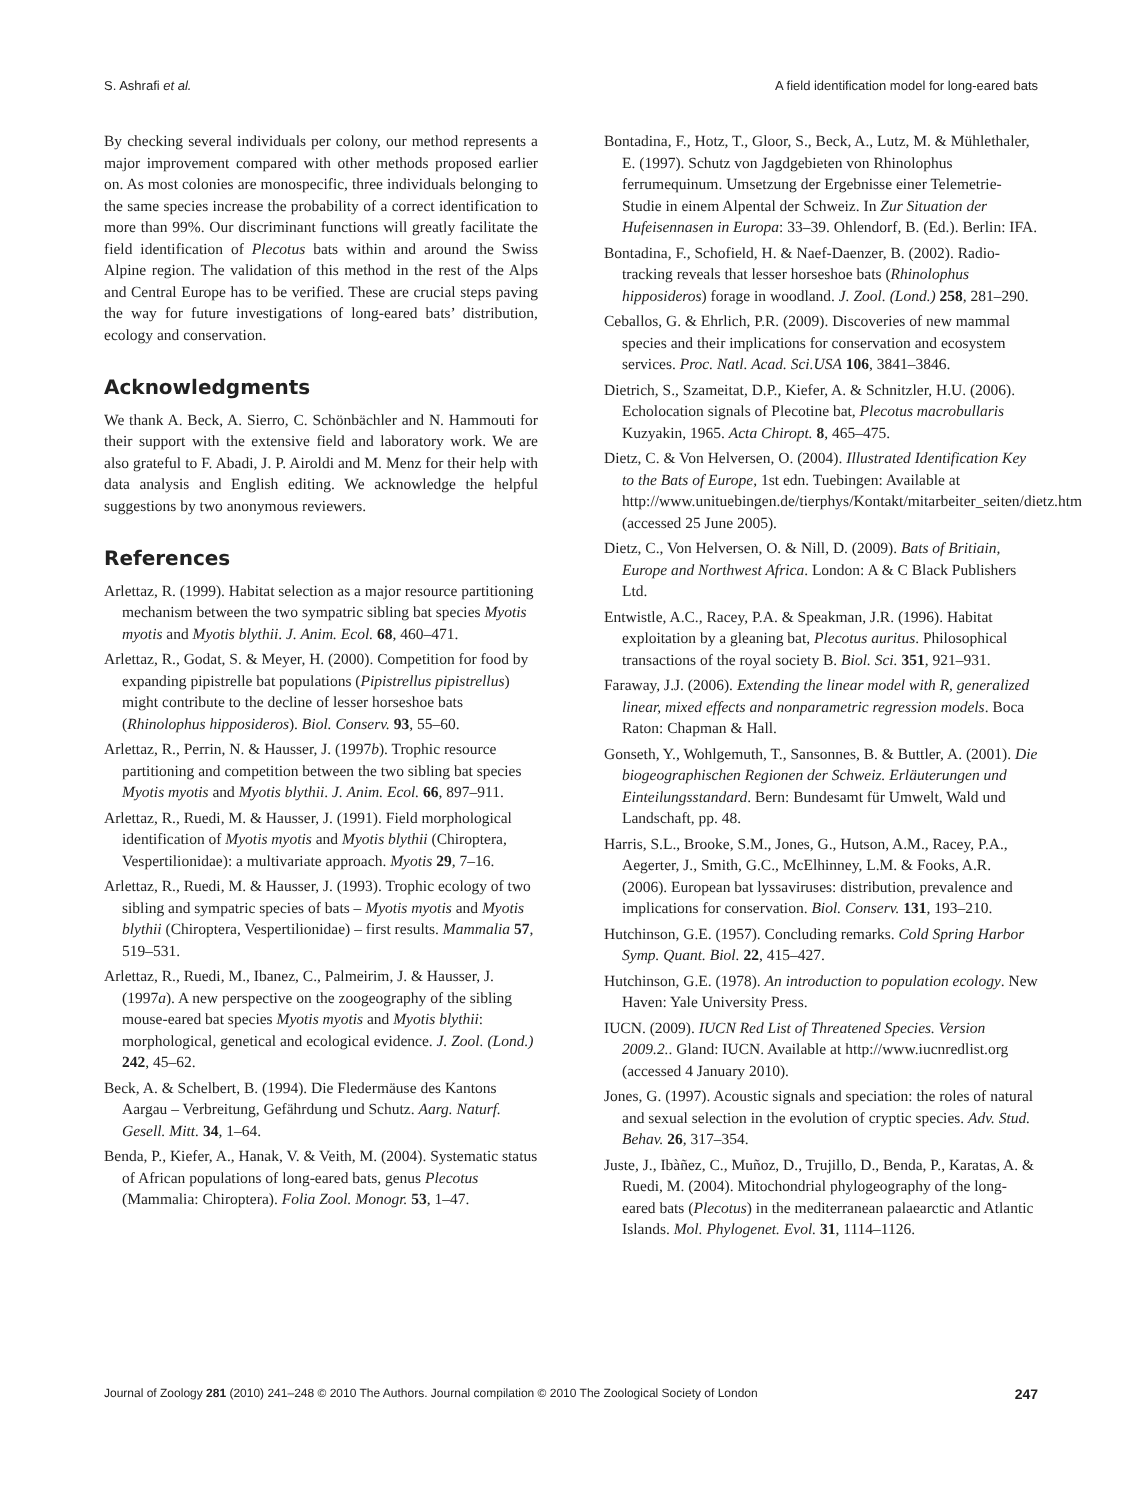S. Ashrafi et al. A field identification model for long-eared bats
By checking several individuals per colony, our method represents a major improvement compared with other methods proposed earlier on. As most colonies are monospecific, three individuals belonging to the same species increase the probability of a correct identification to more than 99%. Our discriminant functions will greatly facilitate the field identification of Plecotus bats within and around the Swiss Alpine region. The validation of this method in the rest of the Alps and Central Europe has to be verified. These are crucial steps paving the way for future investigations of long-eared bats’ distribution, ecology and conservation.
Acknowledgments
We thank A. Beck, A. Sierro, C. Schönbächler and N. Hammouti for their support with the extensive field and laboratory work. We are also grateful to F. Abadi, J. P. Airoldi and M. Menz for their help with data analysis and English editing. We acknowledge the helpful suggestions by two anonymous reviewers.
References
Arlettaz, R. (1999). Habitat selection as a major resource partitioning mechanism between the two sympatric sibling bat species Myotis myotis and Myotis blythii. J. Anim. Ecol. 68, 460–471.
Arlettaz, R., Godat, S. & Meyer, H. (2000). Competition for food by expanding pipistrelle bat populations (Pipistrellus pipistrellus) might contribute to the decline of lesser horseshoe bats (Rhinolophus hipposideros). Biol. Conserv. 93, 55–60.
Arlettaz, R., Perrin, N. & Hausser, J. (1997b). Trophic resource partitioning and competition between the two sibling bat species Myotis myotis and Myotis blythii. J. Anim. Ecol. 66, 897–911.
Arlettaz, R., Ruedi, M. & Hausser, J. (1991). Field morphological identification of Myotis myotis and Myotis blythii (Chiroptera, Vespertilionidae): a multivariate approach. Myotis 29, 7–16.
Arlettaz, R., Ruedi, M. & Hausser, J. (1993). Trophic ecology of two sibling and sympatric species of bats – Myotis myotis and Myotis blythii (Chiroptera, Vespertilionidae) – first results. Mammalia 57, 519–531.
Arlettaz, R., Ruedi, M., Ibanez, C., Palmeirim, J. & Hausser, J. (1997a). A new perspective on the zoogeography of the sibling mouse-eared bat species Myotis myotis and Myotis blythii: morphological, genetical and ecological evidence. J. Zool. (Lond.) 242, 45–62.
Beck, A. & Schelbert, B. (1994). Die Fledermäuse des Kantons Aargau – Verbreitung, Gefährdung und Schutz. Aarg. Naturf. Gesell. Mitt. 34, 1–64.
Benda, P., Kiefer, A., Hanak, V. & Veith, M. (2004). Systematic status of African populations of long-eared bats, genus Plecotus (Mammalia: Chiroptera). Folia Zool. Monogr. 53, 1–47.
Bontadina, F., Hotz, T., Gloor, S., Beck, A., Lutz, M. & Mühlethaler, E. (1997). Schutz von Jagdgebieten von Rhinolophus ferrumequinum. Umsetzung der Ergebnisse einer Telemetrie-Studie in einem Alpental der Schweiz. In Zur Situation der Hufeisennasen in Europa: 33–39. Ohlendorf, B. (Ed.). Berlin: IFA.
Bontadina, F., Schofield, H. & Naef-Daenzer, B. (2002). Radio-tracking reveals that lesser horseshoe bats (Rhinolophus hipposideros) forage in woodland. J. Zool. (Lond.) 258, 281–290.
Ceballos, G. & Ehrlich, P.R. (2009). Discoveries of new mammal species and their implications for conservation and ecosystem services. Proc. Natl. Acad. Sci.USA 106, 3841–3846.
Dietrich, S., Szameitat, D.P., Kiefer, A. & Schnitzler, H.U. (2006). Echolocation signals of Plecotine bat, Plecotus macrobullaris Kuzyakin, 1965. Acta Chiropt. 8, 465–475.
Dietz, C. & Von Helversen, O. (2004). Illustrated Identification Key to the Bats of Europe, 1st edn. Tuebingen: Available at http://www.unituebingen.de/tierphys/Kontakt/mitarbeiter_seiten/dietz.htm (accessed 25 June 2005).
Dietz, C., Von Helversen, O. & Nill, D. (2009). Bats of Britiain, Europe and Northwest Africa. London: A & C Black Publishers Ltd.
Entwistle, A.C., Racey, P.A. & Speakman, J.R. (1996). Habitat exploitation by a gleaning bat, Plecotus auritus. Philosophical transactions of the royal society B. Biol. Sci. 351, 921–931.
Faraway, J.J. (2006). Extending the linear model with R, generalized linear, mixed effects and nonparametric regression models. Boca Raton: Chapman & Hall.
Gonseth, Y., Wohlgemuth, T., Sansonnes, B. & Buttler, A. (2001). Die biogeographischen Regionen der Schweiz. Erläuterungen und Einteilungsstandard. Bern: Bundesamt für Umwelt, Wald und Landschaft, pp. 48.
Harris, S.L., Brooke, S.M., Jones, G., Hutson, A.M., Racey, P.A., Aegerter, J., Smith, G.C., McElhinney, L.M. & Fooks, A.R. (2006). European bat lyssaviruses: distribution, prevalence and implications for conservation. Biol. Conserv. 131, 193–210.
Hutchinson, G.E. (1957). Concluding remarks. Cold Spring Harbor Symp. Quant. Biol. 22, 415–427.
Hutchinson, G.E. (1978). An introduction to population ecology. New Haven: Yale University Press.
IUCN. (2009). IUCN Red List of Threatened Species. Version 2009.2.. Gland: IUCN. Available at http://www.iucnredlist.org (accessed 4 January 2010).
Jones, G. (1997). Acoustic signals and speciation: the roles of natural and sexual selection in the evolution of cryptic species. Adv. Stud. Behav. 26, 317–354.
Juste, J., Ibàñez, C., Muñoz, D., Trujillo, D., Benda, P., Karatas, A. & Ruedi, M. (2004). Mitochondrial phylogeography of the long-eared bats (Plecotus) in the mediterranean palaearctic and Atlantic Islands. Mol. Phylogenet. Evol. 31, 1114–1126.
Journal of Zoology 281 (2010) 241–248 © 2010 The Authors. Journal compilation © 2010 The Zoological Society of London 247